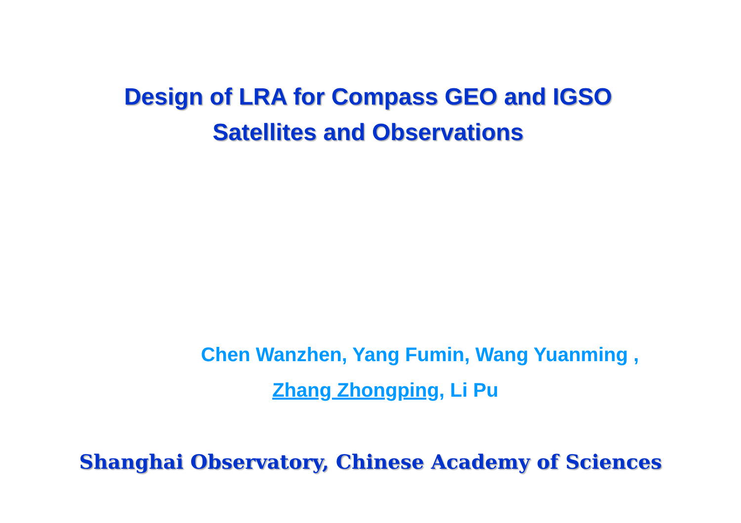Design of LRA for Compass GEO and IGSO
Satellites and Observations
Chen Wanzhen, Yang Fumin, Wang Yuanming ,
Zhang Zhongping, Li Pu
Shanghai Observatory, Chinese Academy of Sciences